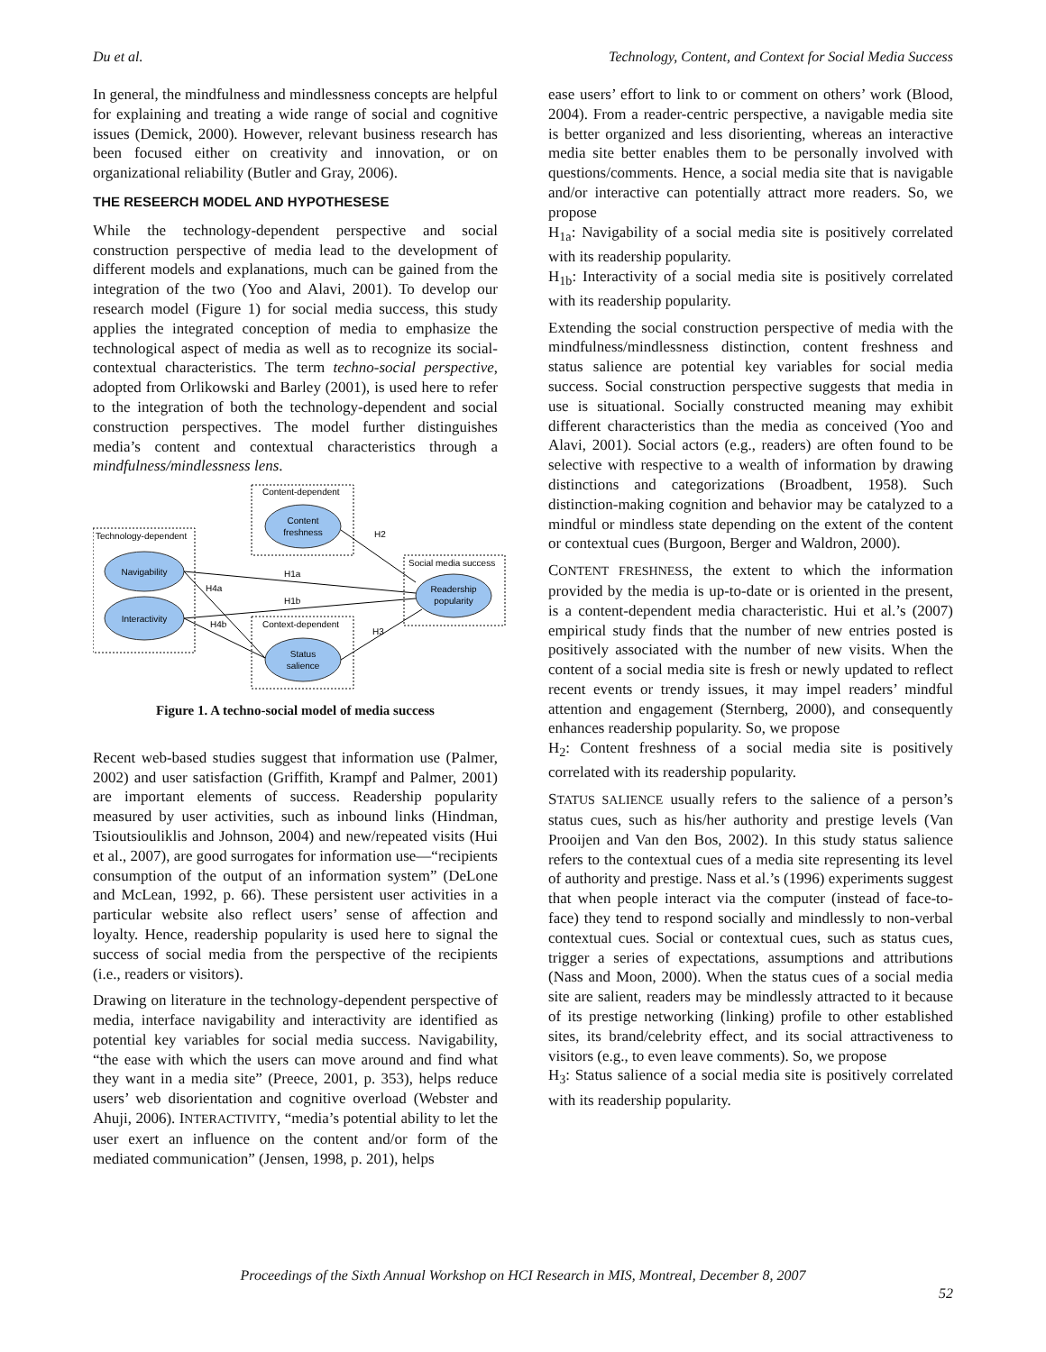Du et al. Technology, Content, and Context for Social Media Success
In general, the mindfulness and mindlessness concepts are helpful for explaining and treating a wide range of social and cognitive issues (Demick, 2000). However, relevant business research has been focused either on creativity and innovation, or on organizational reliability (Butler and Gray, 2006).
THE RESEERCH MODEL AND HYPOTHESESE
While the technology-dependent perspective and social construction perspective of media lead to the development of different models and explanations, much can be gained from the integration of the two (Yoo and Alavi, 2001). To develop our research model (Figure 1) for social media success, this study applies the integrated conception of media to emphasize the technological aspect of media as well as to recognize its social-contextual characteristics. The term techno-social perspective, adopted from Orlikowski and Barley (2001), is used here to refer to the integration of both the technology-dependent and social construction perspectives. The model further distinguishes media’s content and contextual characteristics through a mindfulness/mindlessness lens.
Content-dependent
Technology-dependent
Context-dependent
Social media success
Content
freshness
Navigability
Interactivity
Readership
popularity
Status
salience
H1a
H1b
H2
H3
H4a
H4b
Figure 1. A techno-social model of media success
Recent web-based studies suggest that information use (Palmer, 2002) and user satisfaction (Griffith, Krampf and Palmer, 2001) are important elements of success. Readership popularity measured by user activities, such as inbound links (Hindman, Tsioutsiouliklis and Johnson, 2004) and new/repeated visits (Hui et al., 2007), are good surrogates for information use—“recipients consumption of the output of an information system” (DeLone and McLean, 1992, p. 66). These persistent user activities in a particular website also reflect users’ sense of affection and loyalty. Hence, readership popularity is used here to signal the success of social media from the perspective of the recipients (i.e., readers or visitors).
Drawing on literature in the technology-dependent perspective of media, interface navigability and interactivity are identified as potential key variables for social media success. Navigability, “the ease with which the users can move around and find what they want in a media site” (Preece, 2001, p. 353), helps reduce users’ web disorientation and cognitive overload (Webster and Ahuji, 2006). INTERACTIVITY, “media’s potential ability to let the user exert an influence on the content and/or form of the mediated communication” (Jensen, 1998, p. 201), helps
ease users’ effort to link to or comment on others’ work (Blood, 2004). From a reader-centric perspective, a navigable media site is better organized and less disorienting, whereas an interactive media site better enables them to be personally involved with questions/comments. Hence, a social media site that is navigable and/or interactive can potentially attract more readers. So, we propose
H<sub>1a</sub>: Navigability of a social media site is positively correlated with its readership popularity.
H<sub>1b</sub>: Interactivity of a social media site is positively correlated with its readership popularity.
Extending the social construction perspective of media with the mindfulness/mindlessness distinction, content freshness and status salience are potential key variables for social media success. Social construction perspective suggests that media in use is situational. Socially constructed meaning may exhibit different characteristics than the media as conceived (Yoo and Alavi, 2001). Social actors (e.g., readers) are often found to be selective with respective to a wealth of information by drawing distinctions and categorizations (Broadbent, 1958). Such distinction-making cognition and behavior may be catalyzed to a mindful or mindless state depending on the extent of the content or contextual cues (Burgoon, Berger and Waldron, 2000).
CONTENT FRESHNESS, the extent to which the information provided by the media is up-to-date or is oriented in the present, is a content-dependent media characteristic. Hui et al.’s (2007) empirical study finds that the number of new entries posted is positively associated with the number of new visits. When the content of a social media site is fresh or newly updated to reflect recent events or trendy issues, it may impel readers’ mindful attention and engagement (Sternberg, 2000), and consequently enhances readership popularity. So, we propose
H<sub>2</sub>: Content freshness of a social media site is positively correlated with its readership popularity.
STATUS SALIENCE usually refers to the salience of a person’s status cues, such as his/her authority and prestige levels (Van Prooijen and Van den Bos, 2002). In this study status salience refers to the contextual cues of a media site representing its level of authority and prestige. Nass et al.’s (1996) experiments suggest that when people interact via the computer (instead of face-to-face) they tend to respond socially and mindlessly to non-verbal contextual cues. Social or contextual cues, such as status cues, trigger a series of expectations, assumptions and attributions (Nass and Moon, 2000). When the status cues of a social media site are salient, readers may be mindlessly attracted to it because of its prestige networking (linking) profile to other established sites, its brand/celebrity effect, and its social attractiveness to visitors (e.g., to even leave comments). So, we propose
H<sub>3</sub>: Status salience of a social media site is positively correlated with its readership popularity.
Proceedings of the Sixth Annual Workshop on HCI Research in MIS, Montreal, December 8, 2007
52